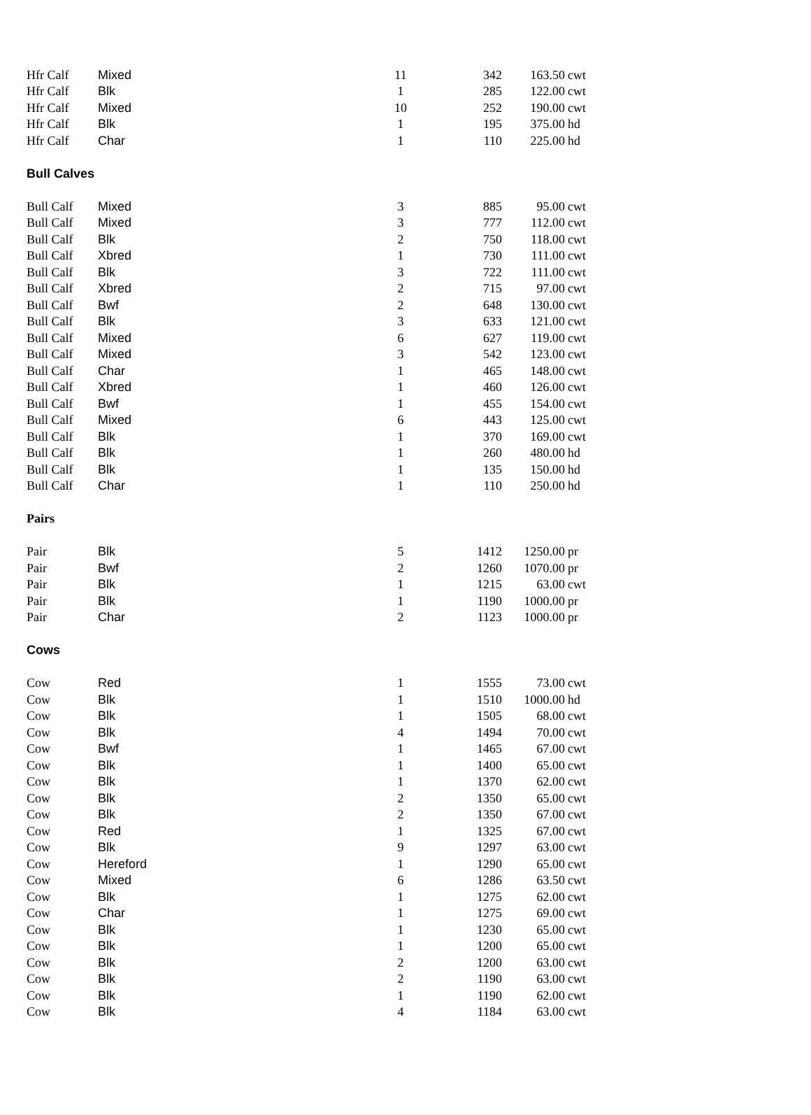| Hfr Calf | Mixed | 11 | 342 | 163.50 | cwt |
| Hfr Calf | Blk | 1 | 285 | 122.00 | cwt |
| Hfr Calf | Mixed | 10 | 252 | 190.00 | cwt |
| Hfr Calf | Blk | 1 | 195 | 375.00 | hd |
| Hfr Calf | Char | 1 | 110 | 225.00 | hd |
| Bull Calves | | | | | |
| Bull Calf | Mixed | 3 | 885 | 95.00 | cwt |
| Bull Calf | Mixed | 3 | 777 | 112.00 | cwt |
| Bull Calf | Blk | 2 | 750 | 118.00 | cwt |
| Bull Calf | Xbred | 1 | 730 | 111.00 | cwt |
| Bull Calf | Blk | 3 | 722 | 111.00 | cwt |
| Bull Calf | Xbred | 2 | 715 | 97.00 | cwt |
| Bull Calf | Bwf | 2 | 648 | 130.00 | cwt |
| Bull Calf | Blk | 3 | 633 | 121.00 | cwt |
| Bull Calf | Mixed | 6 | 627 | 119.00 | cwt |
| Bull Calf | Mixed | 3 | 542 | 123.00 | cwt |
| Bull Calf | Char | 1 | 465 | 148.00 | cwt |
| Bull Calf | Xbred | 1 | 460 | 126.00 | cwt |
| Bull Calf | Bwf | 1 | 455 | 154.00 | cwt |
| Bull Calf | Mixed | 6 | 443 | 125.00 | cwt |
| Bull Calf | Blk | 1 | 370 | 169.00 | cwt |
| Bull Calf | Blk | 1 | 260 | 480.00 | hd |
| Bull Calf | Blk | 1 | 135 | 150.00 | hd |
| Bull Calf | Char | 1 | 110 | 250.00 | hd |
| Pairs | | | | | |
| Pair | Blk | 5 | 1412 | 1250.00 | pr |
| Pair | Bwf | 2 | 1260 | 1070.00 | pr |
| Pair | Blk | 1 | 1215 | 63.00 | cwt |
| Pair | Blk | 1 | 1190 | 1000.00 | pr |
| Pair | Char | 2 | 1123 | 1000.00 | pr |
| Cows | | | | | |
| Cow | Red | 1 | 1555 | 73.00 | cwt |
| Cow | Blk | 1 | 1510 | 1000.00 | hd |
| Cow | Blk | 1 | 1505 | 68.00 | cwt |
| Cow | Blk | 4 | 1494 | 70.00 | cwt |
| Cow | Bwf | 1 | 1465 | 67.00 | cwt |
| Cow | Blk | 1 | 1400 | 65.00 | cwt |
| Cow | Blk | 1 | 1370 | 62.00 | cwt |
| Cow | Blk | 2 | 1350 | 65.00 | cwt |
| Cow | Blk | 2 | 1350 | 67.00 | cwt |
| Cow | Red | 1 | 1325 | 67.00 | cwt |
| Cow | Blk | 9 | 1297 | 63.00 | cwt |
| Cow | Hereford | 1 | 1290 | 65.00 | cwt |
| Cow | Mixed | 6 | 1286 | 63.50 | cwt |
| Cow | Blk | 1 | 1275 | 62.00 | cwt |
| Cow | Char | 1 | 1275 | 69.00 | cwt |
| Cow | Blk | 1 | 1230 | 65.00 | cwt |
| Cow | Blk | 1 | 1200 | 65.00 | cwt |
| Cow | Blk | 2 | 1200 | 63.00 | cwt |
| Cow | Blk | 2 | 1190 | 63.00 | cwt |
| Cow | Blk | 1 | 1190 | 62.00 | cwt |
| Cow | Blk | 4 | 1184 | 63.00 | cwt |